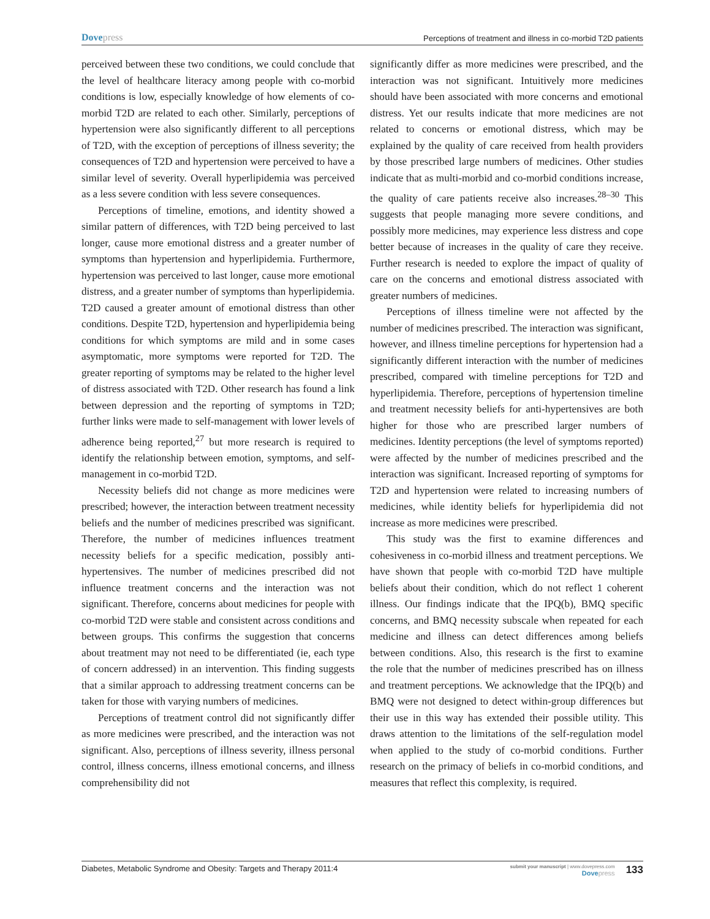Dovepress
Perceptions of treatment and illness in co-morbid T2D patients
perceived between these two conditions, we could conclude that the level of healthcare literacy among people with co-morbid conditions is low, especially knowledge of how elements of co-morbid T2D are related to each other. Similarly, perceptions of hypertension were also significantly different to all perceptions of T2D, with the exception of perceptions of illness severity; the consequences of T2D and hypertension were perceived to have a similar level of severity. Overall hyperlipidemia was perceived as a less severe condition with less severe consequences.
Perceptions of timeline, emotions, and identity showed a similar pattern of differences, with T2D being perceived to last longer, cause more emotional distress and a greater number of symptoms than hypertension and hyperlipidemia. Furthermore, hypertension was perceived to last longer, cause more emotional distress, and a greater number of symptoms than hyperlipidemia. T2D caused a greater amount of emotional distress than other conditions. Despite T2D, hypertension and hyperlipidemia being conditions for which symptoms are mild and in some cases asymptomatic, more symptoms were reported for T2D. The greater reporting of symptoms may be related to the higher level of distress associated with T2D. Other research has found a link between depression and the reporting of symptoms in T2D; further links were made to self-management with lower levels of adherence being reported,<sup>27</sup> but more research is required to identify the relationship between emotion, symptoms, and self-management in co-morbid T2D.
Necessity beliefs did not change as more medicines were prescribed; however, the interaction between treatment necessity beliefs and the number of medicines prescribed was significant. Therefore, the number of medicines influences treatment necessity beliefs for a specific medication, possibly anti-hypertensives. The number of medicines prescribed did not influence treatment concerns and the interaction was not significant. Therefore, concerns about medicines for people with co-morbid T2D were stable and consistent across conditions and between groups. This confirms the suggestion that concerns about treatment may not need to be differentiated (ie, each type of concern addressed) in an intervention. This finding suggests that a similar approach to addressing treatment concerns can be taken for those with varying numbers of medicines.
Perceptions of treatment control did not significantly differ as more medicines were prescribed, and the interaction was not significant. Also, perceptions of illness severity, illness personal control, illness concerns, illness emotional concerns, and illness comprehensibility did not
significantly differ as more medicines were prescribed, and the interaction was not significant. Intuitively more medicines should have been associated with more concerns and emotional distress. Yet our results indicate that more medicines are not related to concerns or emotional distress, which may be explained by the quality of care received from health providers by those prescribed large numbers of medicines. Other studies indicate that as multi-morbid and co-morbid conditions increase, the quality of care patients receive also increases.<sup>28–30</sup> This suggests that people managing more severe conditions, and possibly more medicines, may experience less distress and cope better because of increases in the quality of care they receive. Further research is needed to explore the impact of quality of care on the concerns and emotional distress associated with greater numbers of medicines.
Perceptions of illness timeline were not affected by the number of medicines prescribed. The interaction was significant, however, and illness timeline perceptions for hypertension had a significantly different interaction with the number of medicines prescribed, compared with timeline perceptions for T2D and hyperlipidemia. Therefore, perceptions of hypertension timeline and treatment necessity beliefs for anti-hypertensives are both higher for those who are prescribed larger numbers of medicines. Identity perceptions (the level of symptoms reported) were affected by the number of medicines prescribed and the interaction was significant. Increased reporting of symptoms for T2D and hypertension were related to increasing numbers of medicines, while identity beliefs for hyperlipidemia did not increase as more medicines were prescribed.
This study was the first to examine differences and cohesiveness in co-morbid illness and treatment perceptions. We have shown that people with co-morbid T2D have multiple beliefs about their condition, which do not reflect 1 coherent illness. Our findings indicate that the IPQ(b), BMQ specific concerns, and BMQ necessity subscale when repeated for each medicine and illness can detect differences among beliefs between conditions. Also, this research is the first to examine the role that the number of medicines prescribed has on illness and treatment perceptions. We acknowledge that the IPQ(b) and BMQ were not designed to detect within-group differences but their use in this way has extended their possible utility. This draws attention to the limitations of the self-regulation model when applied to the study of co-morbid conditions. Further research on the primacy of beliefs in co-morbid conditions, and measures that reflect this complexity, is required.
Diabetes, Metabolic Syndrome and Obesity: Targets and Therapy 2011:4
submit your manuscript | www.dovepress.com
Dovepress
133